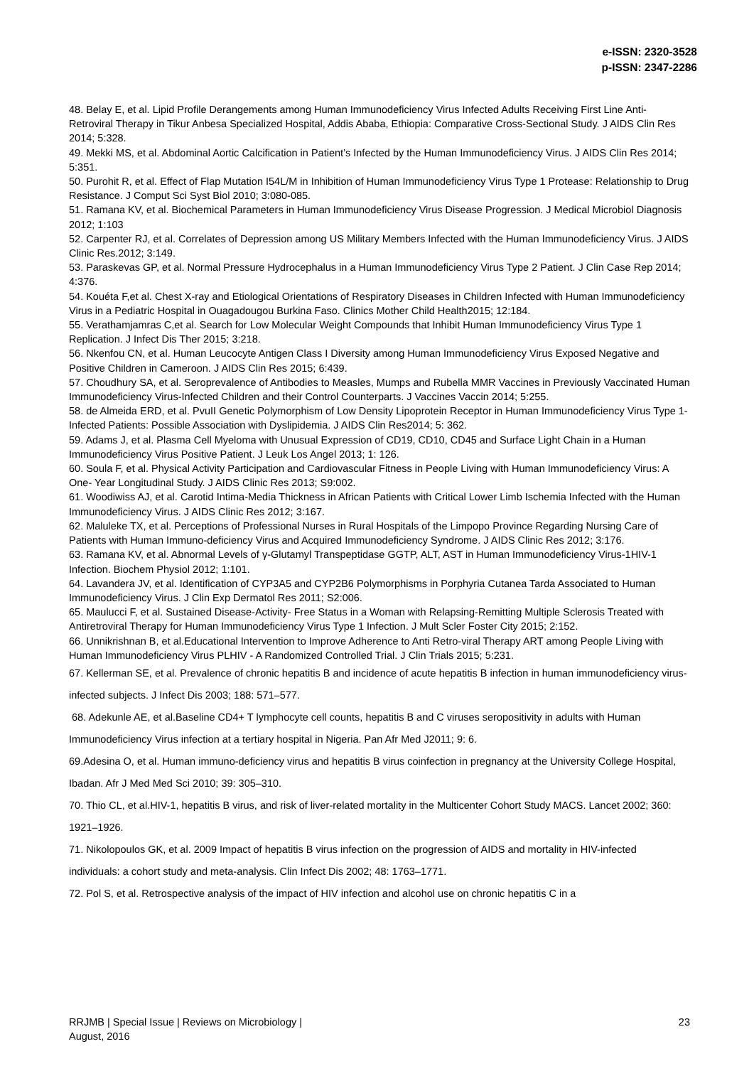e-ISSN: 2320-3528
p-ISSN: 2347-2286
48. Belay E, et al. Lipid Profile Derangements among Human Immunodeficiency Virus Infected Adults Receiving First Line Anti-Retroviral Therapy in Tikur Anbesa Specialized Hospital, Addis Ababa, Ethiopia: Comparative Cross-Sectional Study. J AIDS Clin Res 2014; 5:328.
49. Mekki MS, et al. Abdominal Aortic Calcification in Patient’s Infected by the Human Immunodeficiency Virus. J AIDS Clin Res 2014; 5:351.
50. Purohit R, et al. Effect of Flap Mutation I54L/M in Inhibition of Human Immunodeficiency Virus Type 1 Protease: Relationship to Drug Resistance. J Comput Sci Syst Biol 2010; 3:080-085.
51. Ramana KV, et al. Biochemical Parameters in Human Immunodeficiency Virus Disease Progression. J Medical Microbiol Diagnosis 2012; 1:103
52. Carpenter RJ, et al. Correlates of Depression among US Military Members Infected with the Human Immunodeficiency Virus. J AIDS Clinic Res.2012; 3:149.
53. Paraskevas GP, et al. Normal Pressure Hydrocephalus in a Human Immunodeficiency Virus Type 2 Patient. J Clin Case Rep 2014; 4:376.
54. Kouéta F,et al. Chest X-ray and Etiological Orientations of Respiratory Diseases in Children Infected with Human Immunodeficiency Virus in a Pediatric Hospital in Ouagadougou Burkina Faso. Clinics Mother Child Health2015; 12:184.
55. Verathamjamras C,et al. Search for Low Molecular Weight Compounds that Inhibit Human Immunodeficiency Virus Type 1 Replication. J Infect Dis Ther 2015; 3:218.
56. Nkenfou CN, et al. Human Leucocyte Antigen Class I Diversity among Human Immunodeficiency Virus Exposed Negative and Positive Children in Cameroon. J AIDS Clin Res 2015; 6:439.
57. Choudhury SA, et al. Seroprevalence of Antibodies to Measles, Mumps and Rubella MMR Vaccines in Previously Vaccinated Human Immunodeficiency Virus-Infected Children and their Control Counterparts. J Vaccines Vaccin 2014; 5:255.
58. de Almeida ERD, et al. PvuII Genetic Polymorphism of Low Density Lipoprotein Receptor in Human Immunodeficiency Virus Type 1-Infected Patients: Possible Association with Dyslipidemia. J AIDS Clin Res2014; 5: 362.
59. Adams J, et al. Plasma Cell Myeloma with Unusual Expression of CD19, CD10, CD45 and Surface Light Chain in a Human Immunodeficiency Virus Positive Patient. J Leuk Los Angel 2013; 1: 126.
60. Soula F, et al. Physical Activity Participation and Cardiovascular Fitness in People Living with Human Immunodeficiency Virus: A One- Year Longitudinal Study. J AIDS Clinic Res 2013; S9:002.
61. Woodiwiss AJ, et al. Carotid Intima-Media Thickness in African Patients with Critical Lower Limb Ischemia Infected with the Human Immunodeficiency Virus. J AIDS Clinic Res 2012; 3:167.
62. Maluleke TX, et al. Perceptions of Professional Nurses in Rural Hospitals of the Limpopo Province Regarding Nursing Care of Patients with Human Immuno-deficiency Virus and Acquired Immunodeficiency Syndrome. J AIDS Clinic Res 2012; 3:176.
63. Ramana KV, et al. Abnormal Levels of γ-Glutamyl Transpeptidase GGTP, ALT, AST in Human Immunodeficiency Virus-1HIV-1 Infection. Biochem Physiol 2012; 1:101.
64. Lavandera JV, et al. Identification of CYP3A5 and CYP2B6 Polymorphisms in Porphyria Cutanea Tarda Associated to Human Immunodeficiency Virus. J Clin Exp Dermatol Res 2011; S2:006.
65. Maulucci F, et al. Sustained Disease-Activity- Free Status in a Woman with Relapsing-Remitting Multiple Sclerosis Treated with Antiretroviral Therapy for Human Immunodeficiency Virus Type 1 Infection. J Mult Scler Foster City 2015; 2:152.
66. Unnikrishnan B, et al.Educational Intervention to Improve Adherence to Anti Retro-viral Therapy ART among People Living with Human Immunodeficiency Virus PLHIV - A Randomized Controlled Trial. J Clin Trials 2015; 5:231.
67. Kellerman SE, et al. Prevalence of chronic hepatitis B and incidence of acute hepatitis B infection in human immunodeficiency virus-infected subjects. J Infect Dis 2003; 188: 571–577.
68. Adekunle AE, et al.Baseline CD4+ T lymphocyte cell counts, hepatitis B and C viruses seropositivity in adults with Human Immunodeficiency Virus infection at a tertiary hospital in Nigeria. Pan Afr Med J2011; 9: 6.
69.Adesina O, et al. Human immuno-deficiency virus and hepatitis B virus coinfection in pregnancy at the University College Hospital, Ibadan. Afr J Med Med Sci 2010; 39: 305–310.
70. Thio CL, et al.HIV-1, hepatitis B virus, and risk of liver-related mortality in the Multicenter Cohort Study MACS. Lancet 2002; 360: 1921–1926.
71. Nikolopoulos GK, et al. 2009 Impact of hepatitis B virus infection on the progression of AIDS and mortality in HIV-infected individuals: a cohort study and meta-analysis. Clin Infect Dis 2002; 48: 1763–1771.
72. Pol S, et al. Retrospective analysis of the impact of HIV infection and alcohol use on chronic hepatitis C in a
RRJMB | Special Issue | Reviews on Microbiology |
August, 2016
23